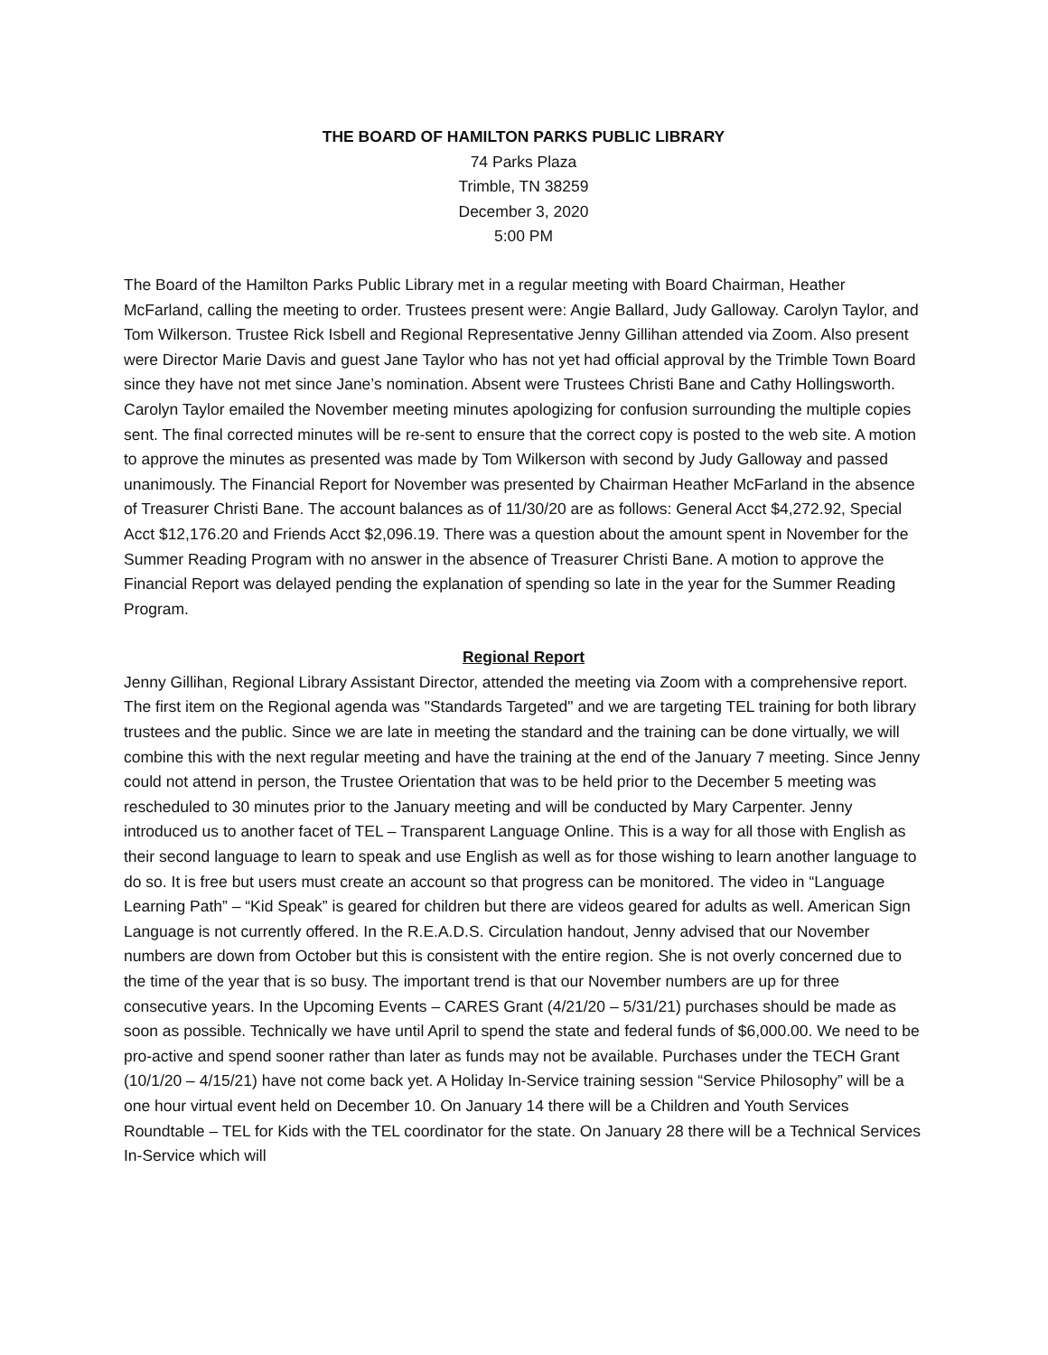THE BOARD OF HAMILTON PARKS PUBLIC LIBRARY
74 Parks Plaza
Trimble, TN 38259
December 3, 2020
5:00 PM
The Board of the Hamilton Parks Public Library met in a regular meeting with Board Chairman, Heather McFarland, calling the meeting to order. Trustees present were: Angie Ballard, Judy Galloway. Carolyn Taylor, and Tom Wilkerson. Trustee Rick Isbell and Regional Representative Jenny Gillihan attended via Zoom. Also present were Director Marie Davis and guest Jane Taylor who has not yet had official approval by the Trimble Town Board since they have not met since Jane’s nomination. Absent were Trustees Christi Bane and Cathy Hollingsworth. Carolyn Taylor emailed the November meeting minutes apologizing for confusion surrounding the multiple copies sent. The final corrected minutes will be re-sent to ensure that the correct copy is posted to the web site. A motion to approve the minutes as presented was made by Tom Wilkerson with second by Judy Galloway and passed unanimously. The Financial Report for November was presented by Chairman Heather McFarland in the absence of Treasurer Christi Bane. The account balances as of 11/30/20 are as follows: General Acct $4,272.92, Special Acct $12,176.20 and Friends Acct $2,096.19. There was a question about the amount spent in November for the Summer Reading Program with no answer in the absence of Treasurer Christi Bane. A motion to approve the Financial Report was delayed pending the explanation of spending so late in the year for the Summer Reading Program.
Regional Report
Jenny Gillihan, Regional Library Assistant Director, attended the meeting via Zoom with a comprehensive report. The first item on the Regional agenda was "Standards Targeted" and we are targeting TEL training for both library trustees and the public. Since we are late in meeting the standard and the training can be done virtually, we will combine this with the next regular meeting and have the training at the end of the January 7 meeting. Since Jenny could not attend in person, the Trustee Orientation that was to be held prior to the December 5 meeting was rescheduled to 30 minutes prior to the January meeting and will be conducted by Mary Carpenter. Jenny introduced us to another facet of TEL – Transparent Language Online. This is a way for all those with English as their second language to learn to speak and use English as well as for those wishing to learn another language to do so. It is free but users must create an account so that progress can be monitored. The video in “Language Learning Path” – “Kid Speak” is geared for children but there are videos geared for adults as well. American Sign Language is not currently offered. In the R.E.A.D.S. Circulation handout, Jenny advised that our November numbers are down from October but this is consistent with the entire region. She is not overly concerned due to the time of the year that is so busy. The important trend is that our November numbers are up for three consecutive years. In the Upcoming Events – CARES Grant (4/21/20 – 5/31/21) purchases should be made as soon as possible. Technically we have until April to spend the state and federal funds of $6,000.00. We need to be pro-active and spend sooner rather than later as funds may not be available. Purchases under the TECH Grant (10/1/20 – 4/15/21) have not come back yet. A Holiday In-Service training session “Service Philosophy” will be a one hour virtual event held on December 10. On January 14 there will be a Children and Youth Services Roundtable – TEL for Kids with the TEL coordinator for the state. On January 28 there will be a Technical Services In-Service which will